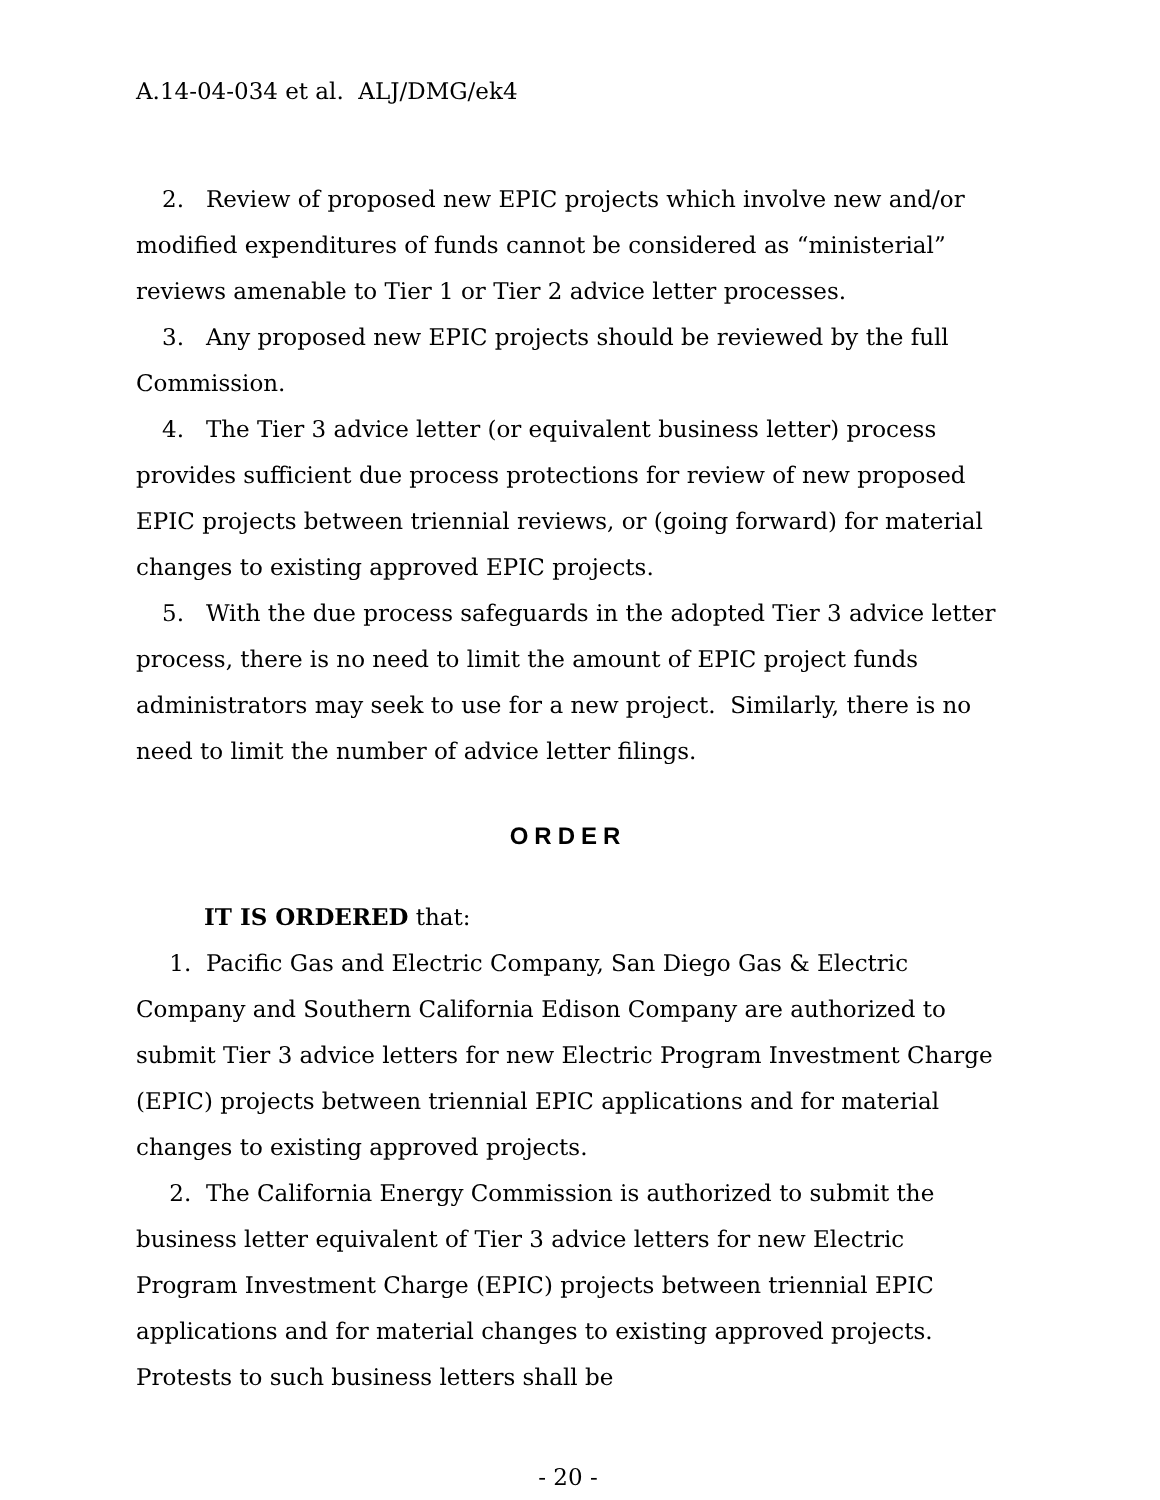A.14-04-034 et al. ALJ/DMG/ek4
2. Review of proposed new EPIC projects which involve new and/or modified expenditures of funds cannot be considered as “ministerial” reviews amenable to Tier 1 or Tier 2 advice letter processes.
3. Any proposed new EPIC projects should be reviewed by the full Commission.
4. The Tier 3 advice letter (or equivalent business letter) process provides sufficient due process protections for review of new proposed EPIC projects between triennial reviews, or (going forward) for material changes to existing approved EPIC projects.
5. With the due process safeguards in the adopted Tier 3 advice letter process, there is no need to limit the amount of EPIC project funds administrators may seek to use for a new project. Similarly, there is no need to limit the number of advice letter filings.
ORDER
IT IS ORDERED that:
1. Pacific Gas and Electric Company, San Diego Gas & Electric Company and Southern California Edison Company are authorized to submit Tier 3 advice letters for new Electric Program Investment Charge (EPIC) projects between triennial EPIC applications and for material changes to existing approved projects.
2. The California Energy Commission is authorized to submit the business letter equivalent of Tier 3 advice letters for new Electric Program Investment Charge (EPIC) projects between triennial EPIC applications and for material changes to existing approved projects. Protests to such business letters shall be
- 20 -